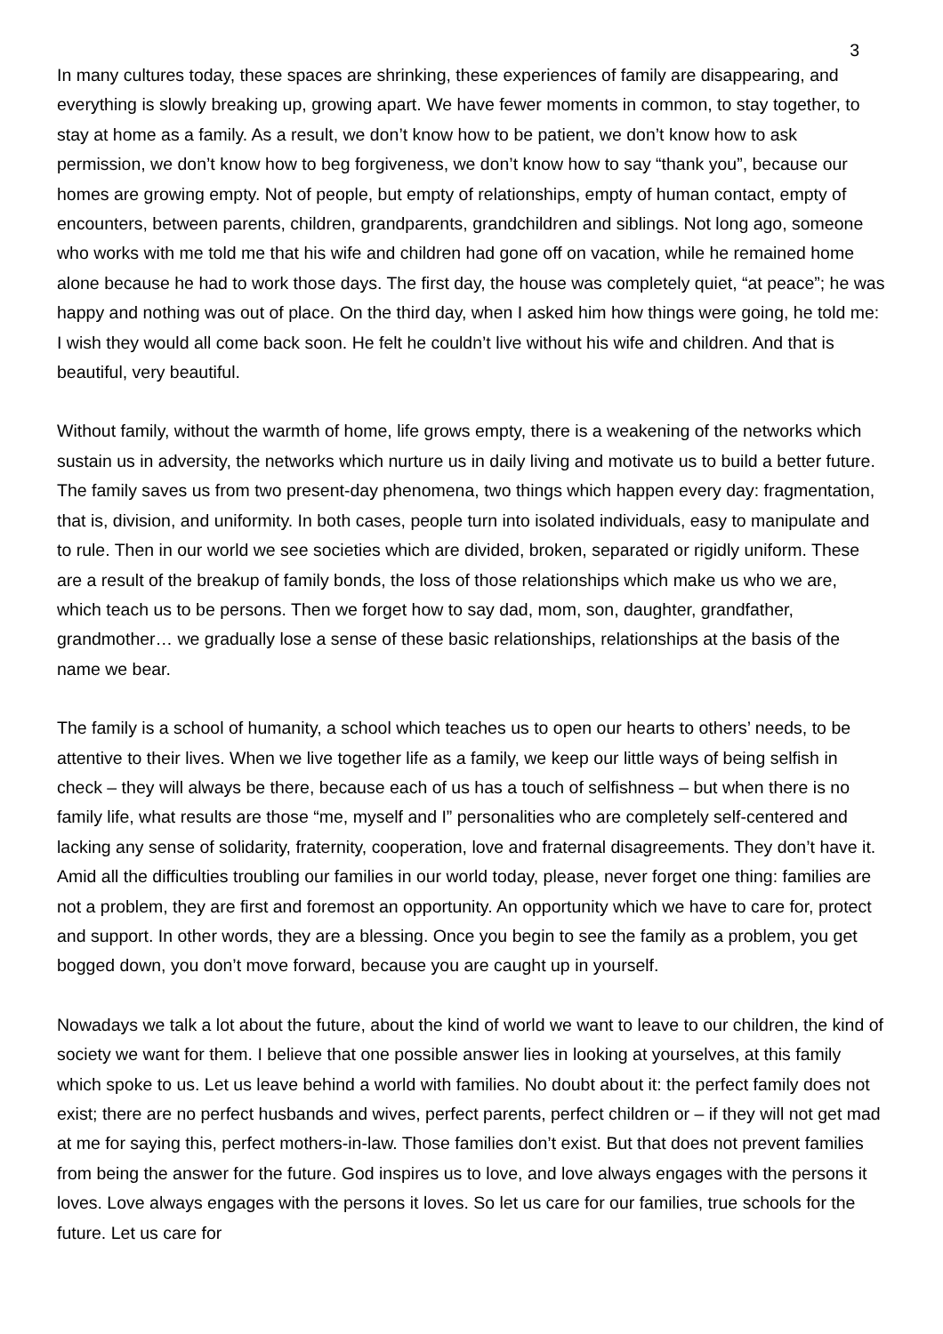3
In many cultures today, these spaces are shrinking, these experiences of family are disappearing, and everything is slowly breaking up, growing apart. We have fewer moments in common, to stay together, to stay at home as a family. As a result, we don’t know how to be patient, we don’t know how to ask permission, we don’t know how to beg forgiveness, we don’t know how to say “thank you”, because our homes are growing empty. Not of people, but empty of relationships, empty of human contact, empty of encounters, between parents, children, grandparents, grandchildren and siblings. Not long ago, someone who works with me told me that his wife and children had gone off on vacation, while he remained home alone because he had to work those days. The first day, the house was completely quiet, “at peace”; he was happy and nothing was out of place. On the third day, when I asked him how things were going, he told me: I wish they would all come back soon. He felt he couldn’t live without his wife and children. And that is beautiful, very beautiful.
Without family, without the warmth of home, life grows empty, there is a weakening of the networks which sustain us in adversity, the networks which nurture us in daily living and motivate us to build a better future. The family saves us from two present-day phenomena, two things which happen every day: fragmentation, that is, division, and uniformity. In both cases, people turn into isolated individuals, easy to manipulate and to rule. Then in our world we see societies which are divided, broken, separated or rigidly uniform. These are a result of the breakup of family bonds, the loss of those relationships which make us who we are, which teach us to be persons. Then we forget how to say dad, mom, son, daughter, grandfather, grandmother… we gradually lose a sense of these basic relationships, relationships at the basis of the name we bear.
The family is a school of humanity, a school which teaches us to open our hearts to others’ needs, to be attentive to their lives. When we live together life as a family, we keep our little ways of being selfish in check – they will always be there, because each of us has a touch of selfishness – but when there is no family life, what results are those “me, myself and I” personalities who are completely self-centered and lacking any sense of solidarity, fraternity, cooperation, love and fraternal disagreements. They don’t have it. Amid all the difficulties troubling our families in our world today, please, never forget one thing: families are not a problem, they are first and foremost an opportunity. An opportunity which we have to care for, protect and support. In other words, they are a blessing. Once you begin to see the family as a problem, you get bogged down, you don’t move forward, because you are caught up in yourself.
Nowadays we talk a lot about the future, about the kind of world we want to leave to our children, the kind of society we want for them. I believe that one possible answer lies in looking at yourselves, at this family which spoke to us. Let us leave behind a world with families. No doubt about it: the perfect family does not exist; there are no perfect husbands and wives, perfect parents, perfect children or – if they will not get mad at me for saying this, perfect mothers-in-law. Those families don’t exist. But that does not prevent families from being the answer for the future. God inspires us to love, and love always engages with the persons it loves. Love always engages with the persons it loves. So let us care for our families, true schools for the future. Let us care for